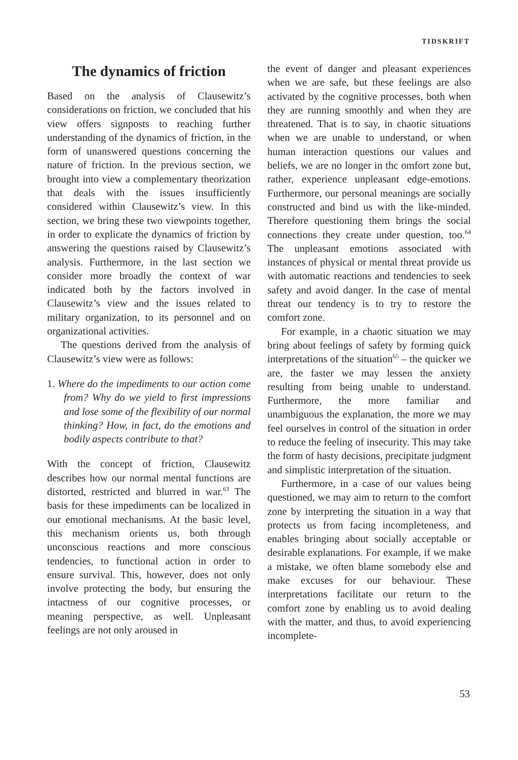TIDSKRIFT
The dynamics of friction
Based on the analysis of Clausewitz’s considerations on friction, we concluded that his view offers signposts to reaching further understanding of the dynamics of friction, in the form of unanswered questions concerning the nature of friction. In the previous section, we brought into view a complementary theorization that deals with the issues insufficiently considered within Clausewitz’s view. In this section, we bring these two viewpoints together, in order to explicate the dynamics of friction by answering the questions raised by Clausewitz’s analysis. Furthermore, in the last section we consider more broadly the context of war indicated both by the factors involved in Clausewitz’s view and the issues related to military organization, to its personnel and on organizational activities.
The questions derived from the analysis of Clausewitz’s view were as follows:
1. Where do the impediments to our action come from? Why do we yield to first impressions and lose some of the flexibility of our normal thinking? How, in fact, do the emotions and bodily aspects contribute to that?
With the concept of friction, Clausewitz describes how our normal mental functions are distorted, restricted and blurred in war.<sup>63</sup> The basis for these impediments can be localized in our emotional mechanisms. At the basic level, this mechanism orients us, both through unconscious reactions and more conscious tendencies, to functional action in order to ensure survival. This, however, does not only involve protecting the body, but ensuring the intactness of our cognitive processes, or meaning perspective, as well. Unpleasant feelings are not only aroused in
the event of danger and pleasant experiences when we are safe, but these feelings are also activated by the cognitive processes, both when they are running smoothly and when they are threatened. That is to say, in chaotic situations when we are unable to understand, or when human interaction questions our values and beliefs, we are no longer in thc omfort zone but, rather, experience unpleasant edge-emotions. Furthermore, our personal meanings are socially constructed and bind us with the like-minded. Therefore questioning them brings the social connections they create under question, too.<sup>64</sup> The unpleasant emotions associated with instances of physical or mental threat provide us with automatic reactions and tendencies to seek safety and avoid danger. In the case of mental threat our tendency is to try to restore the comfort zone.
For example, in a chaotic situation we may bring about feelings of safety by forming quick interpretations of the situation<sup>65</sup> – the quicker we are, the faster we may lessen the anxiety resulting from being unable to understand. Furthermore, the more familiar and unambiguous the explanation, the more we may feel ourselves in control of the situation in order to reduce the feeling of insecurity. This may take the form of hasty decisions, precipitate judgment and simplistic interpretation of the situation.
Furthermore, in a case of our values being questioned, we may aim to return to the comfort zone by interpreting the situation in a way that protects us from facing incompleteness, and enables bringing about socially acceptable or desirable explanations. For example, if we make a mistake, we often blame somebody else and make excuses for our behaviour. These interpretations facilitate our return to the comfort zone by enabling us to avoid dealing with the matter, and thus, to avoid experiencing incomplete-
53